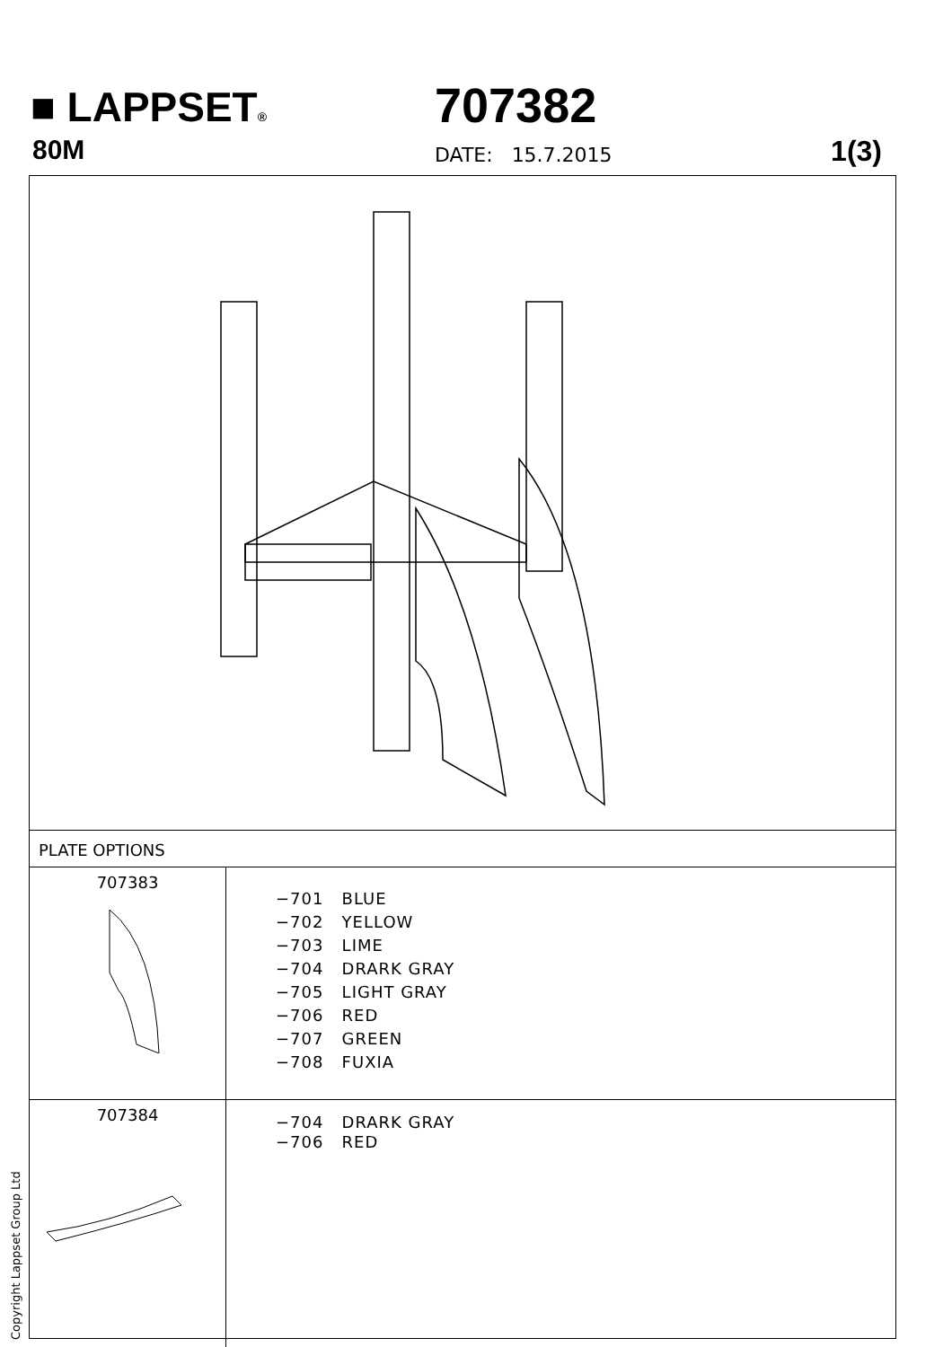■ LAPPSET®
80M
707382
DATE: 15.7.2015 1(3)
PLATE OPTIONS
| 707383 | −701 BLUE −702 YELLOW −703 LIME −704 DRARK GRAY −705 LIGHT GRAY −706 RED −707 GREEN −708 FUXIA |
| 707384 | −704 DRARK GRAY −706 RED |
Copyright Lappset Group Ltd